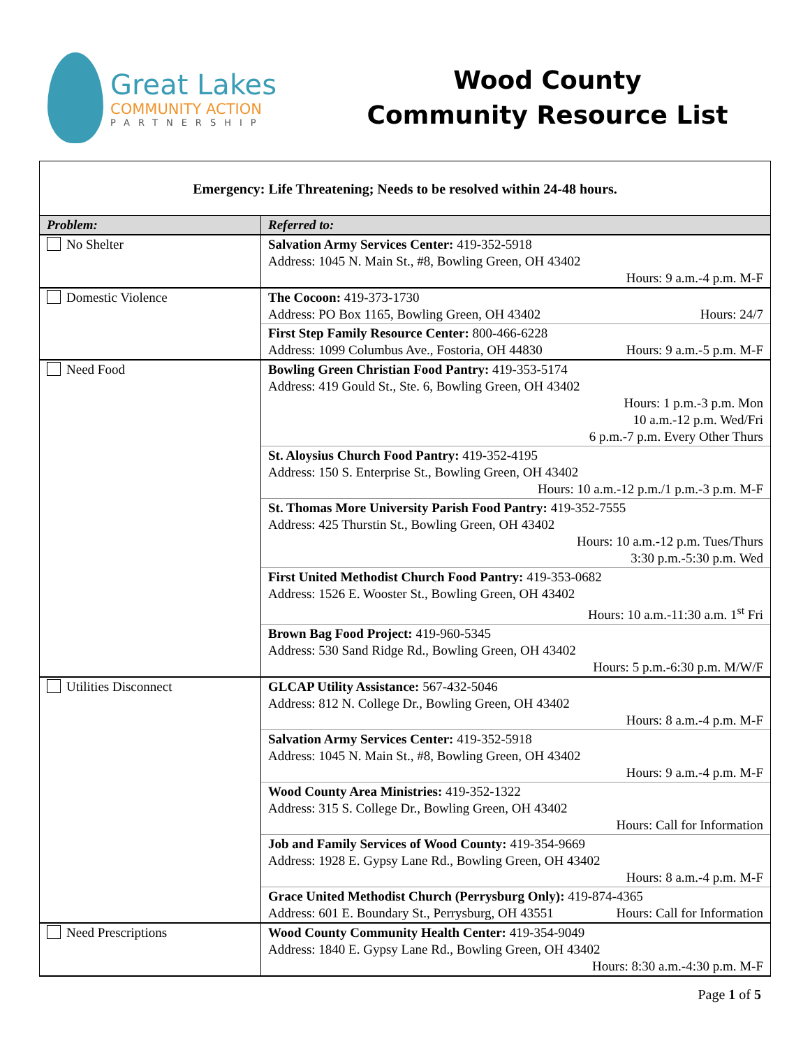Great Lakes
COMMUNITY ACTION
PARTNERSHIP
Wood County
Community Resource List
Emergency: Life Threatening; Needs to be resolved within 24-48 hours.
| Problem: | Referred to: |
| --- | --- |
| No Shelter | Salvation Army Services Center: 419-352-5918 Address: 1045 N. Main St., #8, Bowling Green, OH 43402 Hours: 9 a.m.-4 p.m. M-F |
| Domestic Violence | The Cocoon: 419-373-1730 Address: PO Box 1165, Bowling Green, OH 43402 Hours: 24/7 |
| | First Step Family Resource Center: 800-466-6228 Address: 1099 Columbus Ave., Fostoria, OH 44830 Hours: 9 a.m.-5 p.m. M-F |
| Need Food | Bowling Green Christian Food Pantry: 419-353-5174 Address: 419 Gould St., Ste. 6, Bowling Green, OH 43402 Hours: 1 p.m.-3 p.m. Mon 10 a.m.-12 p.m. Wed/Fri 6 p.m.-7 p.m. Every Other Thurs |
| | St. Aloysius Church Food Pantry: 419-352-4195 Address: 150 S. Enterprise St., Bowling Green, OH 43402 Hours: 10 a.m.-12 p.m./1 p.m.-3 p.m. M-F |
| | St. Thomas More University Parish Food Pantry: 419-352-7555 Address: 425 Thurstin St., Bowling Green, OH 43402 Hours: 10 a.m.-12 p.m. Tues/Thurs 3:30 p.m.-5:30 p.m. Wed |
| | First United Methodist Church Food Pantry: 419-353-0682 Address: 1526 E. Wooster St., Bowling Green, OH 43402 Hours: 10 a.m.-11:30 a.m. 1<sup>st</sup> Fri |
| | Brown Bag Food Project: 419-960-5345 Address: 530 Sand Ridge Rd., Bowling Green, OH 43402 Hours: 5 p.m.-6:30 p.m. M/W/F |
| Utilities Disconnect | GLCAP Utility Assistance: 567-432-5046 Address: 812 N. College Dr., Bowling Green, OH 43402 Hours: 8 a.m.-4 p.m. M-F |
| | Salvation Army Services Center: 419-352-5918 Address: 1045 N. Main St., #8, Bowling Green, OH 43402 Hours: 9 a.m.-4 p.m. M-F |
| | Wood County Area Ministries: 419-352-1322 Address: 315 S. College Dr., Bowling Green, OH 43402 Hours: Call for Information |
| | Job and Family Services of Wood County: 419-354-9669 Address: 1928 E. Gypsy Lane Rd., Bowling Green, OH 43402 Hours: 8 a.m.-4 p.m. M-F |
| | Grace United Methodist Church (Perrysburg Only): 419-874-4365 Address: 601 E. Boundary St., Perrysburg, OH 43551 Hours: Call for Information |
| Need Prescriptions | Wood County Community Health Center: 419-354-9049 Address: 1840 E. Gypsy Lane Rd., Bowling Green, OH 43402 Hours: 8:30 a.m.-4:30 p.m. M-F |
Page 1 of 5